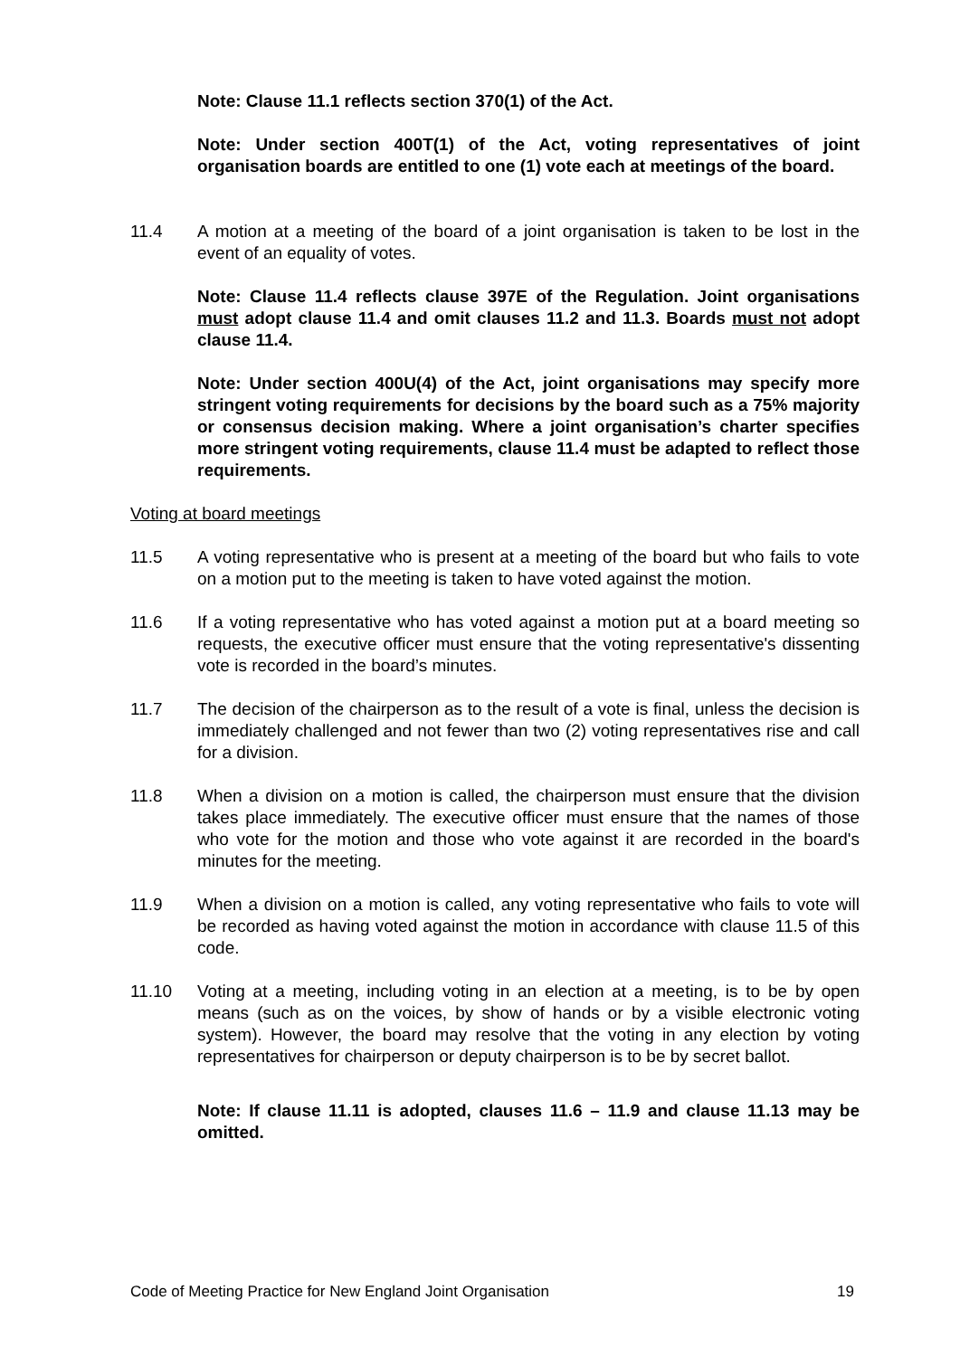Note: Clause 11.1 reflects section 370(1) of the Act.
Note: Under section 400T(1) of the Act, voting representatives of joint organisation boards are entitled to one (1) vote each at meetings of the board.
11.4 A motion at a meeting of the board of a joint organisation is taken to be lost in the event of an equality of votes.
Note: Clause 11.4 reflects clause 397E of the Regulation. Joint organisations must adopt clause 11.4 and omit clauses 11.2 and 11.3. Boards must not adopt clause 11.4.
Note: Under section 400U(4) of the Act, joint organisations may specify more stringent voting requirements for decisions by the board such as a 75% majority or consensus decision making. Where a joint organisation’s charter specifies more stringent voting requirements, clause 11.4 must be adapted to reflect those requirements.
Voting at board meetings
11.5 A voting representative who is present at a meeting of the board but who fails to vote on a motion put to the meeting is taken to have voted against the motion.
11.6 If a voting representative who has voted against a motion put at a board meeting so requests, the executive officer must ensure that the voting representative's dissenting vote is recorded in the board’s minutes.
11.7 The decision of the chairperson as to the result of a vote is final, unless the decision is immediately challenged and not fewer than two (2) voting representatives rise and call for a division.
11.8 When a division on a motion is called, the chairperson must ensure that the division takes place immediately. The executive officer must ensure that the names of those who vote for the motion and those who vote against it are recorded in the board's minutes for the meeting.
11.9 When a division on a motion is called, any voting representative who fails to vote will be recorded as having voted against the motion in accordance with clause 11.5 of this code.
11.10 Voting at a meeting, including voting in an election at a meeting, is to be by open means (such as on the voices, by show of hands or by a visible electronic voting system). However, the board may resolve that the voting in any election by voting representatives for chairperson or deputy chairperson is to be by secret ballot.
Note: If clause 11.11 is adopted, clauses 11.6 – 11.9 and clause 11.13 may be omitted.
Code of Meeting Practice for New England Joint Organisation 19